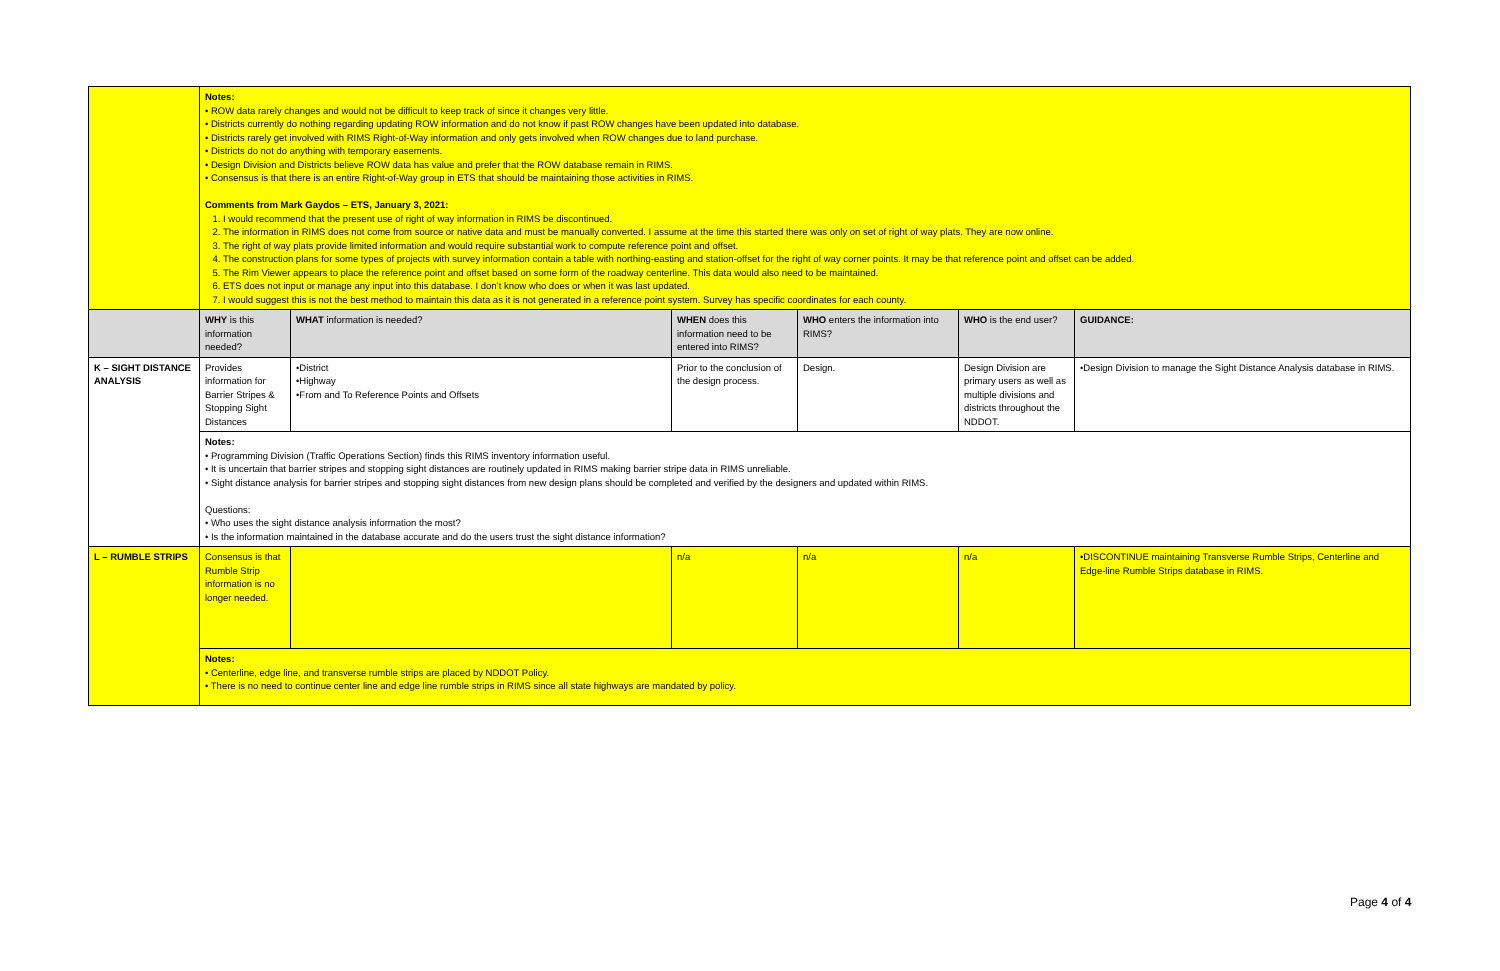| | Notes: • ROW data rarely changes and would not be difficult to keep track of since it changes very little. • Districts currently do nothing regarding updating ROW information and do not know if past ROW changes have been updated into database. • Districts rarely get involved with RIMS Right-of-Way information and only gets involved when ROW changes due to land purchase. • Districts do not do anything with temporary easements. • Design Division and Districts believe ROW data has value and prefer that the ROW database remain in RIMS. • Consensus is that there is an entire Right-of-Way group in ETS that should be maintaining those activities in RIMS. Comments from Mark Gaydos – ETS, January 3, 2021: 1. I would recommend that the present use of right of way information in RIMS be discontinued. 2. The information in RIMS does not come from source or native data and must be manually converted. I assume at the time this started there was only on set of right of way plats. They are now online. 3. The right of way plats provide limited information and would require substantial work to compute reference point and offset. 4. The construction plans for some types of projects with survey information contain a table with northing-easting and station-offset for the right of way corner points. It may be that reference point and offset can be added. 5. The Rim Viewer appears to place the reference point and offset based on some form of the roadway centerline. This data would also need to be maintained. 6. ETS does not input or manage any input into this database. I don’t know who does or when it was last updated. 7. I would suggest this is not the best method to maintain this data as it is not generated in a reference point system. Survey has specific coordinates for each county. | | | | | |
| | WHY is this information needed? | WHAT information is needed? | WHEN does this information need to be entered into RIMS? | WHO enters the information into RIMS? | WHO is the end user? | GUIDANCE: |
| K – SIGHT DISTANCE ANALYSIS | Provides information for Barrier Stripes & Stopping Sight Distances | •District •Highway •From and To Reference Points and Offsets | Prior to the conclusion of the design process. | Design. | Design Division are primary users as well as multiple divisions and districts throughout the NDDOT. | •Design Division to manage the Sight Distance Analysis database in RIMS. |
| | Notes: • Programming Division (Traffic Operations Section) finds this RIMS inventory information useful. • It is uncertain that barrier stripes and stopping sight distances are routinely updated in RIMS making barrier stripe data in RIMS unreliable. • Sight distance analysis for barrier stripes and stopping sight distances from new design plans should be completed and verified by the designers and updated within RIMS. Questions: • Who uses the sight distance analysis information the most? • Is the information maintained in the database accurate and do the users trust the sight distance information? | | | | | |
| L – RUMBLE STRIPS | Consensus is that Rumble Strip information is no longer needed. | | n/a | n/a | n/a | •DISCONTINUE maintaining Transverse Rumble Strips, Centerline and Edge-line Rumble Strips database in RIMS. |
| | Notes: • Centerline, edge line, and transverse rumble strips are placed by NDDOT Policy. • There is no need to continue center line and edge line rumble strips in RIMS since all state highways are mandated by policy. | | | | | |
Page 4 of 4